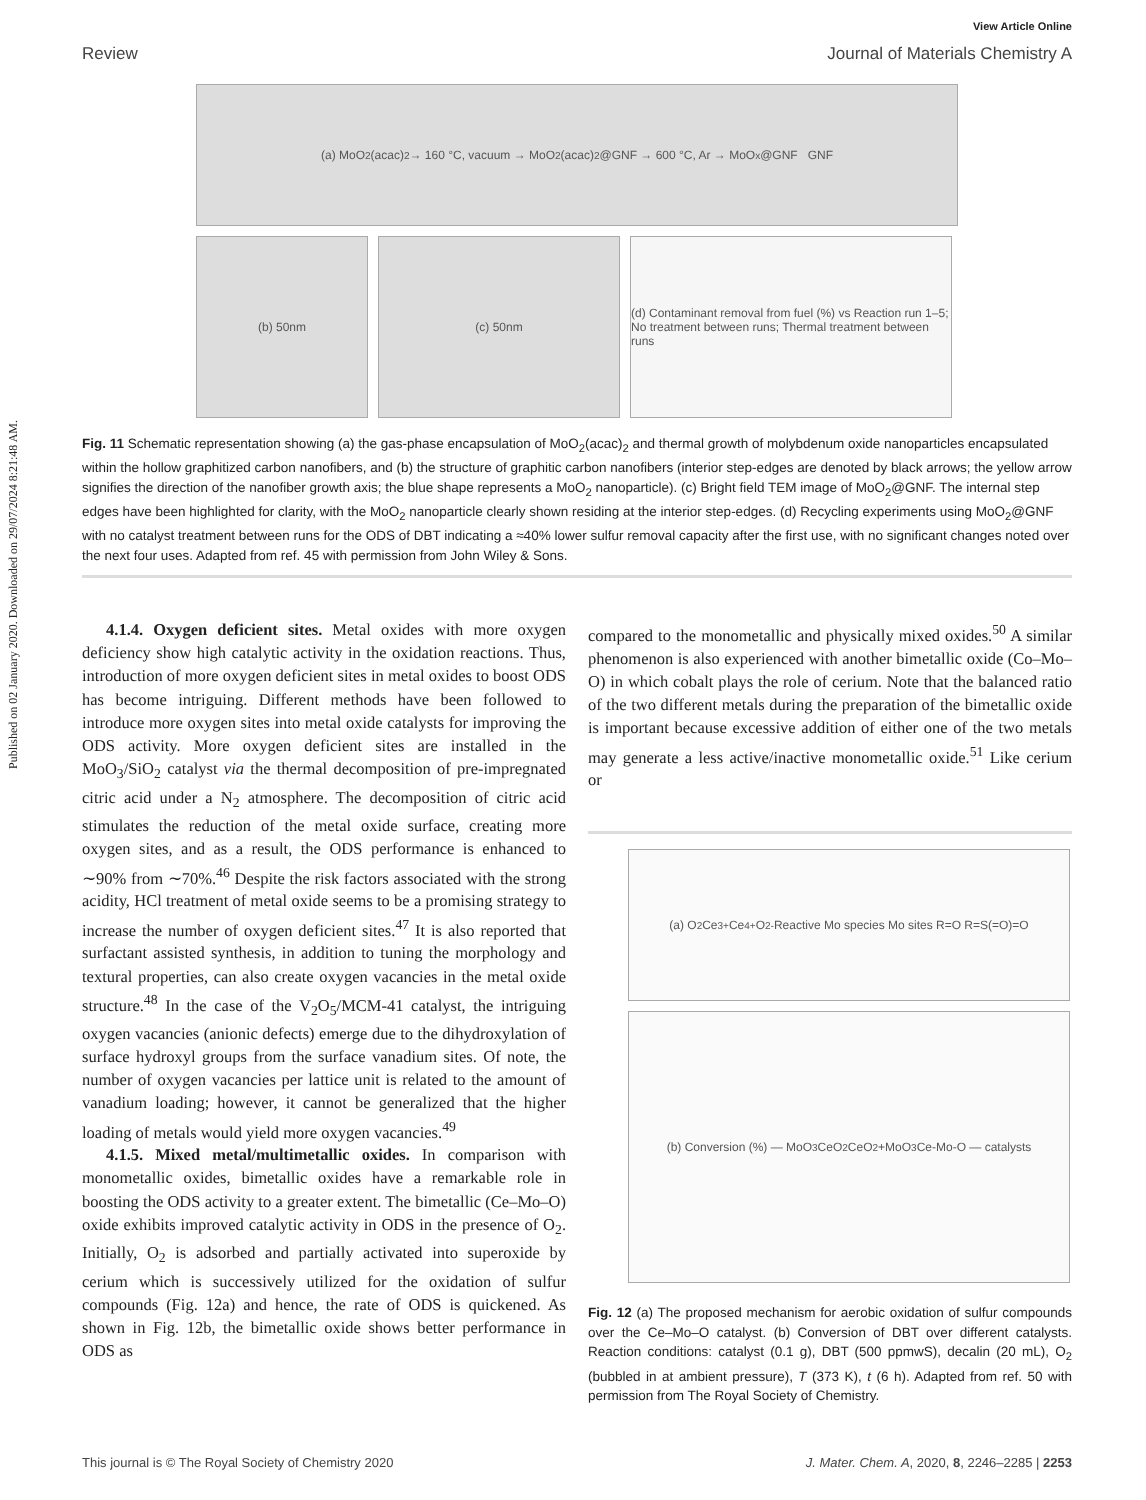Published on 02 January 2020. Downloaded on 29/07/2024 8:21:48 AM.
View Article Online
Review Journal of Materials Chemistry A
(a) MoO<sub>2</sub>(acac)<sub>2</sub> → 160 °C, vacuum → MoO<sub>2</sub>(acac)<sub>2</sub>@GNF → 600 °C, Ar → MoO<sub>x</sub>@GNF GNF
(b) 50nm (c) 50nm (d) Contaminant removal from fuel (%) vs Reaction run 1–5; No treatment between runs; Thermal treatment between runs
Fig. 11 Schematic representation showing (a) the gas-phase encapsulation of MoO<sub>2</sub>(acac)<sub>2</sub> and thermal growth of molybdenum oxide nanoparticles encapsulated within the hollow graphitized carbon nanofibers, and (b) the structure of graphitic carbon nanofibers (interior step-edges are denoted by black arrows; the yellow arrow signifies the direction of the nanofiber growth axis; the blue shape represents a MoO<sub>2</sub> nanoparticle). (c) Bright field TEM image of MoO<sub>2</sub>@GNF. The internal step edges have been highlighted for clarity, with the MoO<sub>2</sub> nanoparticle clearly shown residing at the interior step-edges. (d) Recycling experiments using MoO<sub>2</sub>@GNF with no catalyst treatment between runs for the ODS of DBT indicating a ≈40% lower sulfur removal capacity after the first use, with no significant changes noted over the next four uses. Adapted from ref. 45 with permission from John Wiley & Sons.
4.1.4. Oxygen deficient sites. Metal oxides with more oxygen deficiency show high catalytic activity in the oxidation reactions. Thus, introduction of more oxygen deficient sites in metal oxides to boost ODS has become intriguing. Different methods have been followed to introduce more oxygen sites into metal oxide catalysts for improving the ODS activity. More oxygen deficient sites are installed in the MoO<sub>3</sub>/SiO<sub>2</sub> catalyst via the thermal decomposition of pre-impregnated citric acid under a N<sub>2</sub> atmosphere. The decomposition of citric acid stimulates the reduction of the metal oxide surface, creating more oxygen sites, and as a result, the ODS performance is enhanced to ∼90% from ∼70%.<sup>46</sup> Despite the risk factors associated with the strong acidity, HCl treatment of metal oxide seems to be a promising strategy to increase the number of oxygen deficient sites.<sup>47</sup> It is also reported that surfactant assisted synthesis, in addition to tuning the morphology and textural properties, can also create oxygen vacancies in the metal oxide structure.<sup>48</sup> In the case of the V<sub>2</sub>O<sub>5</sub>/MCM-41 catalyst, the intriguing oxygen vacancies (anionic defects) emerge due to the dihydroxylation of surface hydroxyl groups from the surface vanadium sites. Of note, the number of oxygen vacancies per lattice unit is related to the amount of vanadium loading; however, it cannot be generalized that the higher loading of metals would yield more oxygen vacancies.<sup>49</sup>
4.1.5. Mixed metal/multimetallic oxides. In comparison with monometallic oxides, bimetallic oxides have a remarkable role in boosting the ODS activity to a greater extent. The bimetallic (Ce–Mo–O) oxide exhibits improved catalytic activity in ODS in the presence of O<sub>2</sub>. Initially, O<sub>2</sub> is adsorbed and partially activated into superoxide by cerium which is successively utilized for the oxidation of sulfur compounds (Fig. 12a) and hence, the rate of ODS is quickened. As shown in Fig. 12b, the bimetallic oxide shows better performance in ODS as
compared to the monometallic and physically mixed oxides.<sup>50</sup> A similar phenomenon is also experienced with another bimetallic oxide (Co–Mo–O) in which cobalt plays the role of cerium. Note that the balanced ratio of the two different metals during the preparation of the bimetallic oxide is important because excessive addition of either one of the two metals may generate a less active/inactive monometallic oxide.<sup>51</sup> Like cerium or
(a) O<sub>2</sub> Ce<sup>3+</sup> Ce<sup>4+</sup> O<sup>2-</sup> Reactive Mo species Mo sites R=O R=S(=O)=O
(b) Conversion (%) — MoO<sub>3</sub> CeO<sub>2</sub> CeO<sub>2</sub>+MoO<sub>3</sub> Ce-Mo-O — catalysts
Fig. 12 (a) The proposed mechanism for aerobic oxidation of sulfur compounds over the Ce–Mo–O catalyst. (b) Conversion of DBT over different catalysts. Reaction conditions: catalyst (0.1 g), DBT (500 ppmwS), decalin (20 mL), O<sub>2</sub> (bubbled in at ambient pressure), T (373 K), t (6 h). Adapted from ref. 50 with permission from The Royal Society of Chemistry.
This journal is © The Royal Society of Chemistry 2020 J. Mater. Chem. A, 2020, 8, 2246–2285 | 2253